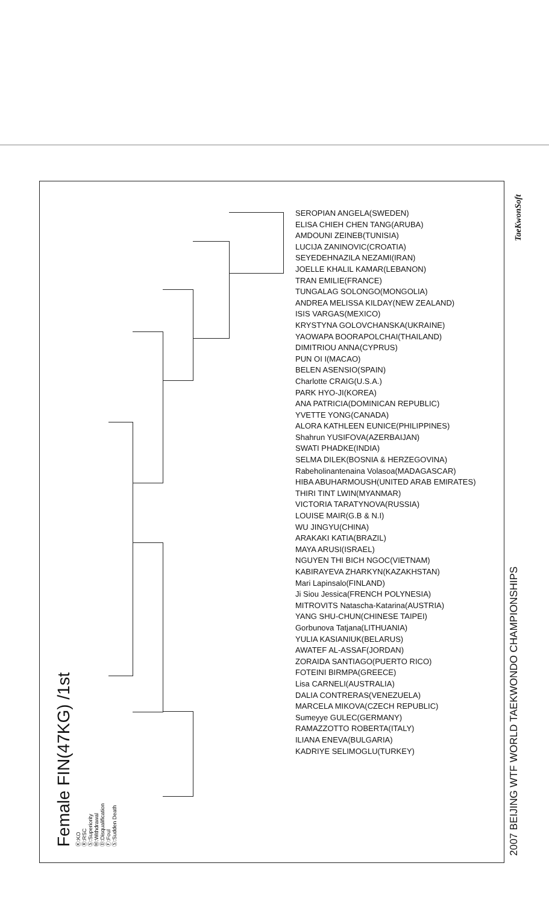TaeKwonSoft
SEROPIAN ANGELA(SWEDEN)
ELISA CHIEH CHEN TANG(ARUBA)
AMDOUNI ZEINEB(TUNISIA)
LUCIJA ZANINOVIC(CROATIA)
SEYEDEHNAZILA NEZAMI(IRAN)
JOELLE KHALIL KAMAR(LEBANON)
TRAN EMILIE(FRANCE)
TUNGALAG SOLONGO(MONGOLIA)
ANDREA MELISSA KILDAY(NEW ZEALAND)
ISIS VARGAS(MEXICO)
KRYSTYNA GOLOVCHANSKA(UKRAINE)
YAOWAPA BOORAPOLCHAI(THAILAND)
DIMITRIOU ANNA(CYPRUS)
PUN OI I(MACAO)
BELEN ASENSIO(SPAIN)
Charlotte CRAIG(U.S.A.)
PARK HYO-JI(KOREA)
ANA PATRICIA(DOMINICAN REPUBLIC)
YVETTE YONG(CANADA)
ALORA KATHLEEN EUNICE(PHILIPPINES)
Shahrun YUSIFOVA(AZERBAIJAN)
SWATI PHADKE(INDIA)
SELMA DILEK(BOSNIA & HERZEGOVINA)
Rabeholinantenaina Volasoa(MADAGASCAR)
HIBA ABUHARMOUSH(UNITED ARAB EMIRATES)
THIRI TINT LWIN(MYANMAR)
VICTORIA TARATYNOVA(RUSSIA)
LOUISE MAIR(G.B & N.I)
WU JINGYU(CHINA)
ARAKAKI KATIA(BRAZIL)
MAYA ARUSI(ISRAEL)
NGUYEN THI BICH NGOC(VIETNAM)
KABIRAYEVA ZHARKYN(KAZAKHSTAN)
Mari Lapinsalo(FINLAND)
Ji Siou Jessica(FRENCH POLYNESIA)
MITROVITS Natascha-Katarina(AUSTRIA)
YANG SHU-CHUN(CHINESE TAIPEI)
Gorbunova Tatjana(LITHUANIA)
YULIA KASIANIUK(BELARUS)
AWATEF AL-ASSAF(JORDAN)
ZORAIDA SANTIAGO(PUERTO RICO)
FOTEINI BIRMPA(GREECE)
Lisa CARNELI(AUSTRALIA)
DALIA CONTRERAS(VENEZUELA)
MARCELA MIKOVA(CZECH REPUBLIC)
Sumeyye GULEC(GERMANY)
RAMAZZOTTO ROBERTA(ITALY)
ILIANA ENEVA(BULGARIA)
KADRIYE SELIMOGLU(TURKEY)
Female FIN(47KG) /1st
Ⓚ:KO
Ⓡ:RSC
Ⓢ:Superiority
Ⓦ:Withdrawal
Ⓓ:Disqualification
Ⓕ:Foul
Ⓢ:Sudden Death
2007 BEIJING WTF WORLD TAEKWONDO CHAMPIONSHIPS